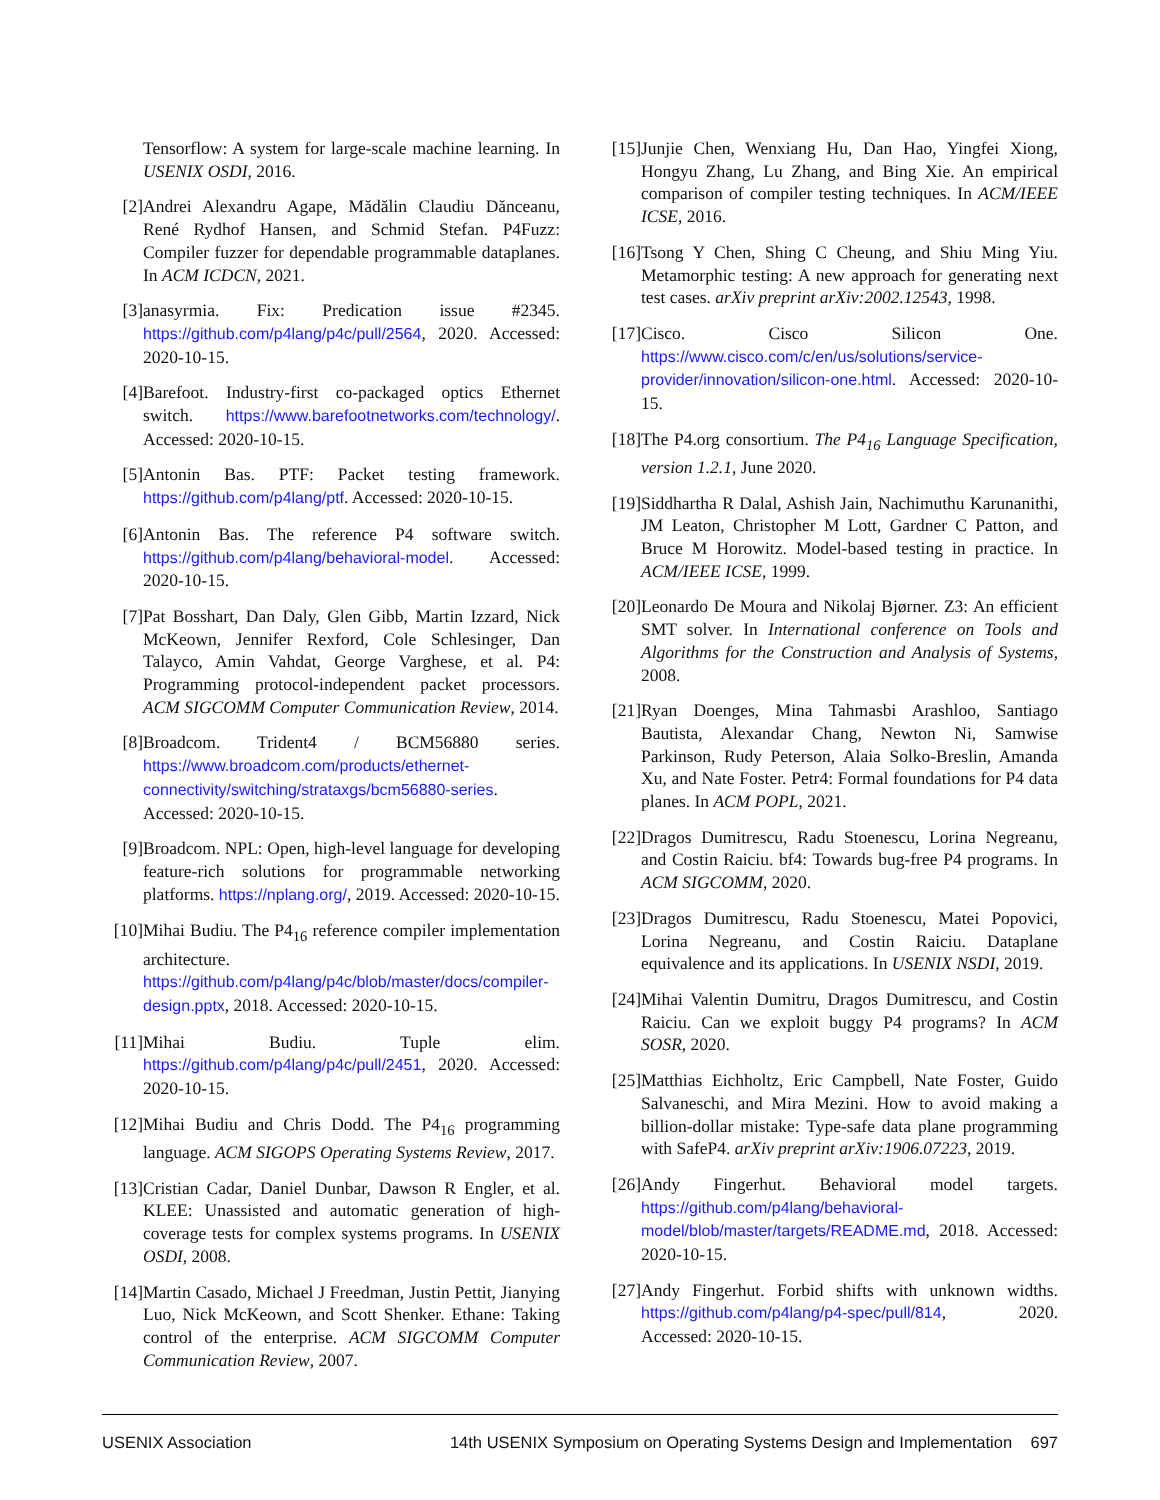Tensorflow: A system for large-scale machine learning. In USENIX OSDI, 2016.
[2] Andrei Alexandru Agape, Mădălin Claudiu Dănceanu, René Rydhof Hansen, and Schmid Stefan. P4Fuzz: Compiler fuzzer for dependable programmable dataplanes. In ACM ICDCN, 2021.
[3] anasyrmia. Fix: Predication issue #2345. https://github.com/p4lang/p4c/pull/2564, 2020. Accessed: 2020-10-15.
[4] Barefoot. Industry-first co-packaged optics Ethernet switch. https://www.barefootnetworks.com/technology/. Accessed: 2020-10-15.
[5] Antonin Bas. PTF: Packet testing framework. https://github.com/p4lang/ptf. Accessed: 2020-10-15.
[6] Antonin Bas. The reference P4 software switch. https://github.com/p4lang/behavioral-model. Accessed: 2020-10-15.
[7] Pat Bosshart, Dan Daly, Glen Gibb, Martin Izzard, Nick McKeown, Jennifer Rexford, Cole Schlesinger, Dan Talayco, Amin Vahdat, George Varghese, et al. P4: Programming protocol-independent packet processors. ACM SIGCOMM Computer Communication Review, 2014.
[8] Broadcom. Trident4 / BCM56880 series. https://www.broadcom.com/products/ethernet-connectivity/switching/strataxgs/bcm56880-series. Accessed: 2020-10-15.
[9] Broadcom. NPL: Open, high-level language for developing feature-rich solutions for programmable networking platforms. https://nplang.org/, 2019. Accessed: 2020-10-15.
[10] Mihai Budiu. The P4<sub>16</sub> reference compiler implementation architecture. https://github.com/p4lang/p4c/blob/master/docs/compiler-design.pptx, 2018. Accessed: 2020-10-15.
[11] Mihai Budiu. Tuple elim. https://github.com/p4lang/p4c/pull/2451, 2020. Accessed: 2020-10-15.
[12] Mihai Budiu and Chris Dodd. The P4<sub>16</sub> programming language. ACM SIGOPS Operating Systems Review, 2017.
[13] Cristian Cadar, Daniel Dunbar, Dawson R Engler, et al. KLEE: Unassisted and automatic generation of high-coverage tests for complex systems programs. In USENIX OSDI, 2008.
[14] Martin Casado, Michael J Freedman, Justin Pettit, Jianying Luo, Nick McKeown, and Scott Shenker. Ethane: Taking control of the enterprise. ACM SIGCOMM Computer Communication Review, 2007.
[15] Junjie Chen, Wenxiang Hu, Dan Hao, Yingfei Xiong, Hongyu Zhang, Lu Zhang, and Bing Xie. An empirical comparison of compiler testing techniques. In ACM/IEEE ICSE, 2016.
[16] Tsong Y Chen, Shing C Cheung, and Shiu Ming Yiu. Metamorphic testing: A new approach for generating next test cases. arXiv preprint arXiv:2002.12543, 1998.
[17] Cisco. Cisco Silicon One. https://www.cisco.com/c/en/us/solutions/service-provider/innovation/silicon-one.html. Accessed: 2020-10-15.
[18] The P4.org consortium. The P4<sub>16</sub> Language Specification, version 1.2.1, June 2020.
[19] Siddhartha R Dalal, Ashish Jain, Nachimuthu Karunanithi, JM Leaton, Christopher M Lott, Gardner C Patton, and Bruce M Horowitz. Model-based testing in practice. In ACM/IEEE ICSE, 1999.
[20] Leonardo De Moura and Nikolaj Bjørner. Z3: An efficient SMT solver. In International conference on Tools and Algorithms for the Construction and Analysis of Systems, 2008.
[21] Ryan Doenges, Mina Tahmasbi Arashloo, Santiago Bautista, Alexandar Chang, Newton Ni, Samwise Parkinson, Rudy Peterson, Alaia Solko-Breslin, Amanda Xu, and Nate Foster. Petr4: Formal foundations for P4 data planes. In ACM POPL, 2021.
[22] Dragos Dumitrescu, Radu Stoenescu, Lorina Negreanu, and Costin Raiciu. bf4: Towards bug-free P4 programs. In ACM SIGCOMM, 2020.
[23] Dragos Dumitrescu, Radu Stoenescu, Matei Popovici, Lorina Negreanu, and Costin Raiciu. Dataplane equivalence and its applications. In USENIX NSDI, 2019.
[24] Mihai Valentin Dumitru, Dragos Dumitrescu, and Costin Raiciu. Can we exploit buggy P4 programs? In ACM SOSR, 2020.
[25] Matthias Eichholtz, Eric Campbell, Nate Foster, Guido Salvaneschi, and Mira Mezini. How to avoid making a billion-dollar mistake: Type-safe data plane programming with SafeP4. arXiv preprint arXiv:1906.07223, 2019.
[26] Andy Fingerhut. Behavioral model targets. https://github.com/p4lang/behavioral-model/blob/master/targets/README.md, 2018. Accessed: 2020-10-15.
[27] Andy Fingerhut. Forbid shifts with unknown widths. https://github.com/p4lang/p4-spec/pull/814, 2020. Accessed: 2020-10-15.
USENIX Association 14th USENIX Symposium on Operating Systems Design and Implementation 697